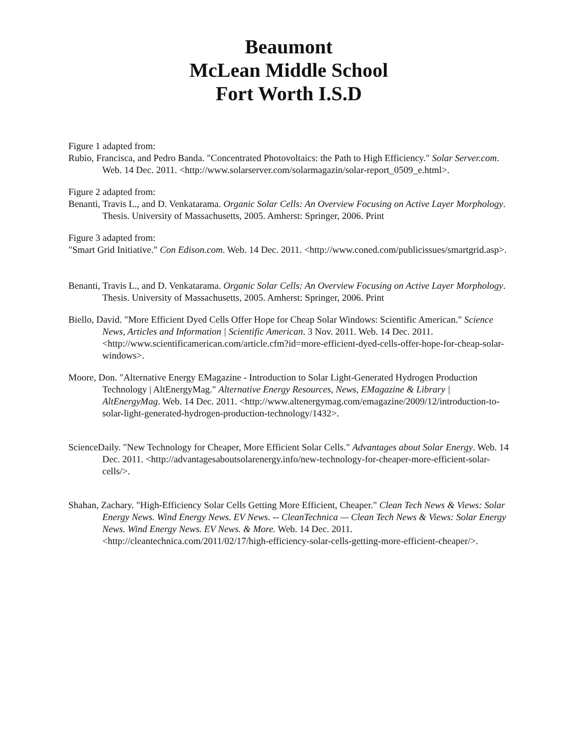Beaumont
McLean Middle School
Fort Worth I.S.D
Figure 1 adapted from:
Rubio, Francisca, and Pedro Banda. "Concentrated Photovoltaics: the Path to High Efficiency." Solar Server.com. Web. 14 Dec. 2011. <http://www.solarserver.com/solarmagazin/solar-report_0509_e.html>.
Figure 2 adapted from:
Benanti, Travis L., and D. Venkatarama. Organic Solar Cells: An Overview Focusing on Active Layer Morphology. Thesis. University of Massachusetts, 2005. Amherst: Springer, 2006. Print
Figure 3 adapted from:
"Smart Grid Initiative." Con Edison.com. Web. 14 Dec. 2011. <http://www.coned.com/publicissues/smartgrid.asp>.
Benanti, Travis L., and D. Venkatarama. Organic Solar Cells: An Overview Focusing on Active Layer Morphology. Thesis. University of Massachusetts, 2005. Amherst: Springer, 2006. Print
Biello, David. "More Efficient Dyed Cells Offer Hope for Cheap Solar Windows: Scientific American." Science News, Articles and Information | Scientific American. 3 Nov. 2011. Web. 14 Dec. 2011. <http://www.scientificamerican.com/article.cfm?id=more-efficient-dyed-cells-offer-hope-for-cheap-solar-windows>.
Moore, Don. "Alternative Energy EMagazine - Introduction to Solar Light-Generated Hydrogen Production Technology | AltEnergyMag." Alternative Energy Resources, News, EMagazine & Library | AltEnergyMag. Web. 14 Dec. 2011. <http://www.altenergymag.com/emagazine/2009/12/introduction-to-solar-light-generated-hydrogen-production-technology/1432>.
ScienceDaily. "New Technology for Cheaper, More Efficient Solar Cells." Advantages about Solar Energy. Web. 14 Dec. 2011. <http://advantagesaboutsolarenergy.info/new-technology-for-cheaper-more-efficient-solar-cells/>.
Shahan, Zachary. "High-Efficiency Solar Cells Getting More Efficient, Cheaper." Clean Tech News & Views: Solar Energy News. Wind Energy News. EV News. -- CleanTechnica — Clean Tech News & Views: Solar Energy News. Wind Energy News. EV News. & More. Web. 14 Dec. 2011. <http://cleantechnica.com/2011/02/17/high-efficiency-solar-cells-getting-more-efficient-cheaper/>.